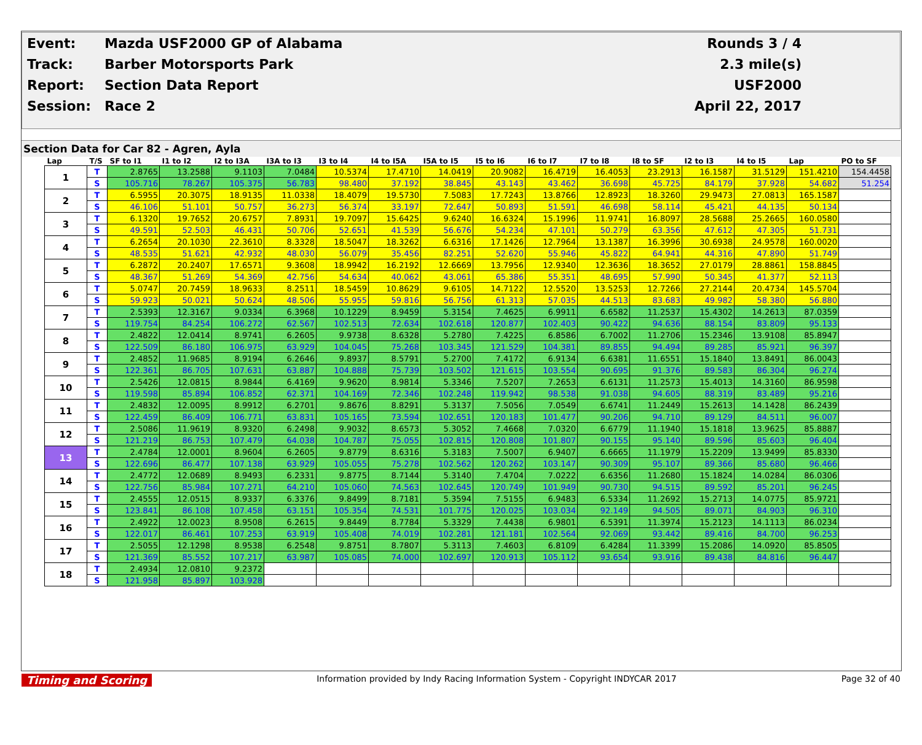| Event: | Mazda USF2000 GP of Alabama | Rounds 3 / 4 |
| Track: | Barber Motorsports Park | 2.3 mile(s) |
| Report: | Section Data Report | USF2000 |
| Session: | Race 2 | April 22, 2017 |
Section Data for Car 82 - Agren, Ayla
| Lap | T/S | SF to I1 | I1 to I2 | I2 to I3A | I3A to I3 | I3 to I4 | I4 to I5A | I5A to I5 | I5 to I6 | I6 to I7 | I7 to I8 | I8 to SF | I2 to I3 | I4 to I5 | Lap | PO to SF |
| --- | --- | --- | --- | --- | --- | --- | --- | --- | --- | --- | --- | --- | --- | --- | --- | --- |
| 1 | T | 2.8765 | 13.2588 | 9.1103 | 7.0484 | 10.5374 | 17.4710 | 14.0419 | 20.9082 | 16.4719 | 16.4053 | 23.2913 | 16.1587 | 31.5129 | 151.4210 | 154.4458 |
| | S | 105.716 | 78.267 | 105.375 | 56.783 | 98.480 | 37.192 | 38.845 | 43.143 | 43.462 | 36.698 | 45.725 | 84.179 | 37.928 | 54.682 | 51.254 |
| 2 | T | 6.5955 | 20.3075 | 18.9135 | 11.0338 | 18.4079 | 19.5730 | 7.5083 | 17.7243 | 13.8766 | 12.8923 | 18.3260 | 29.9473 | 27.0813 | 165.1587 | |
| | S | 46.106 | 51.101 | 50.757 | 36.273 | 56.374 | 33.197 | 72.647 | 50.893 | 51.591 | 46.698 | 58.114 | 45.421 | 44.135 | 50.134 | |
| 3 | T | 6.1320 | 19.7652 | 20.6757 | 7.8931 | 19.7097 | 15.6425 | 9.6240 | 16.6324 | 15.1996 | 11.9741 | 16.8097 | 28.5688 | 25.2665 | 160.0580 | |
| | S | 49.591 | 52.503 | 46.431 | 50.706 | 52.651 | 41.539 | 56.676 | 54.234 | 47.101 | 50.279 | 63.356 | 47.612 | 47.305 | 51.731 | |
| 4 | T | 6.2654 | 20.1030 | 22.3610 | 8.3328 | 18.5047 | 18.3262 | 6.6316 | 17.1426 | 12.7964 | 13.1387 | 16.3996 | 30.6938 | 24.9578 | 160.0020 | |
| | S | 48.535 | 51.621 | 42.932 | 48.030 | 56.079 | 35.456 | 82.251 | 52.620 | 55.946 | 45.822 | 64.941 | 44.316 | 47.890 | 51.749 | |
| 5 | T | 6.2872 | 20.2407 | 17.6571 | 9.3608 | 18.9942 | 16.2192 | 12.6669 | 13.7956 | 12.9340 | 12.3636 | 18.3652 | 27.0179 | 28.8861 | 158.8845 | |
| | S | 48.367 | 51.269 | 54.369 | 42.756 | 54.634 | 40.062 | 43.061 | 65.386 | 55.351 | 48.695 | 57.990 | 50.345 | 41.377 | 52.113 | |
| 6 | T | 5.0747 | 20.7459 | 18.9633 | 8.2511 | 18.5459 | 10.8629 | 9.6105 | 14.7122 | 12.5520 | 13.5253 | 12.7266 | 27.2144 | 20.4734 | 145.5704 | |
| | S | 59.923 | 50.021 | 50.624 | 48.506 | 55.955 | 59.816 | 56.756 | 61.313 | 57.035 | 44.513 | 83.683 | 49.982 | 58.380 | 56.880 | |
| 7 | T | 2.5393 | 12.3167 | 9.0334 | 6.3968 | 10.1229 | 8.9459 | 5.3154 | 7.4625 | 6.9911 | 6.6582 | 11.2537 | 15.4302 | 14.2613 | 87.0359 | |
| | S | 119.754 | 84.254 | 106.272 | 62.567 | 102.513 | 72.634 | 102.618 | 120.877 | 102.403 | 90.422 | 94.636 | 88.154 | 83.809 | 95.133 | |
| 8 | T | 2.4822 | 12.0414 | 8.9741 | 6.2605 | 9.9738 | 8.6328 | 5.2780 | 7.4225 | 6.8586 | 6.7002 | 11.2706 | 15.2346 | 13.9108 | 85.8947 | |
| | S | 122.509 | 86.180 | 106.975 | 63.929 | 104.045 | 75.268 | 103.345 | 121.529 | 104.381 | 89.855 | 94.494 | 89.285 | 85.921 | 96.397 | |
| 9 | T | 2.4852 | 11.9685 | 8.9194 | 6.2646 | 9.8937 | 8.5791 | 5.2700 | 7.4172 | 6.9134 | 6.6381 | 11.6551 | 15.1840 | 13.8491 | 86.0043 | |
| | S | 122.361 | 86.705 | 107.631 | 63.887 | 104.888 | 75.739 | 103.502 | 121.615 | 103.554 | 90.695 | 91.376 | 89.583 | 86.304 | 96.274 | |
| 10 | T | 2.5426 | 12.0815 | 8.9844 | 6.4169 | 9.9620 | 8.9814 | 5.3346 | 7.5207 | 7.2653 | 6.6131 | 11.2573 | 15.4013 | 14.3160 | 86.9598 | |
| | S | 119.598 | 85.894 | 106.852 | 62.371 | 104.169 | 72.346 | 102.248 | 119.942 | 98.538 | 91.038 | 94.605 | 88.319 | 83.489 | 95.216 | |
| 11 | T | 2.4832 | 12.0095 | 8.9912 | 6.2701 | 9.8676 | 8.8291 | 5.3137 | 7.5056 | 7.0549 | 6.6741 | 11.2449 | 15.2613 | 14.1428 | 86.2439 | |
| | S | 122.459 | 86.409 | 106.771 | 63.831 | 105.165 | 73.594 | 102.651 | 120.183 | 101.477 | 90.206 | 94.710 | 89.129 | 84.511 | 96.007 | |
| 12 | T | 2.5086 | 11.9619 | 8.9320 | 6.2498 | 9.9032 | 8.6573 | 5.3052 | 7.4668 | 7.0320 | 6.6779 | 11.1940 | 15.1818 | 13.9625 | 85.8887 | |
| | S | 121.219 | 86.753 | 107.479 | 64.038 | 104.787 | 75.055 | 102.815 | 120.808 | 101.807 | 90.155 | 95.140 | 89.596 | 85.603 | 96.404 | |
| 13 | T | 2.4784 | 12.0001 | 8.9604 | 6.2605 | 9.8779 | 8.6316 | 5.3183 | 7.5007 | 6.9407 | 6.6665 | 11.1979 | 15.2209 | 13.9499 | 85.8330 | |
| | S | 122.696 | 86.477 | 107.138 | 63.929 | 105.055 | 75.278 | 102.562 | 120.262 | 103.147 | 90.309 | 95.107 | 89.366 | 85.680 | 96.466 | |
| 14 | T | 2.4772 | 12.0689 | 8.9493 | 6.2331 | 9.8775 | 8.7144 | 5.3140 | 7.4704 | 7.0222 | 6.6356 | 11.2680 | 15.1824 | 14.0284 | 86.0306 | |
| | S | 122.756 | 85.984 | 107.271 | 64.210 | 105.060 | 74.563 | 102.645 | 120.749 | 101.949 | 90.730 | 94.515 | 89.592 | 85.201 | 96.245 | |
| 15 | T | 2.4555 | 12.0515 | 8.9337 | 6.3376 | 9.8499 | 8.7181 | 5.3594 | 7.5155 | 6.9483 | 6.5334 | 11.2692 | 15.2713 | 14.0775 | 85.9721 | |
| | S | 123.841 | 86.108 | 107.458 | 63.151 | 105.354 | 74.531 | 101.775 | 120.025 | 103.034 | 92.149 | 94.505 | 89.071 | 84.903 | 96.310 | |
| 16 | T | 2.4922 | 12.0023 | 8.9508 | 6.2615 | 9.8449 | 8.7784 | 5.3329 | 7.4438 | 6.9801 | 6.5391 | 11.3974 | 15.2123 | 14.1113 | 86.0234 | |
| | S | 122.017 | 86.461 | 107.253 | 63.919 | 105.408 | 74.019 | 102.281 | 121.181 | 102.564 | 92.069 | 93.442 | 89.416 | 84.700 | 96.253 | |
| 17 | T | 2.5055 | 12.1298 | 8.9538 | 6.2548 | 9.8751 | 8.7807 | 5.3113 | 7.4603 | 6.8109 | 6.4284 | 11.3399 | 15.2086 | 14.0920 | 85.8505 | |
| | S | 121.369 | 85.552 | 107.217 | 63.987 | 105.085 | 74.000 | 102.697 | 120.913 | 105.112 | 93.654 | 93.916 | 89.438 | 84.816 | 96.447 | |
| 18 | T | 2.4934 | 12.0810 | 9.2372 | | | | | | | | | | | | |
| | S | 121.958 | 85.897 | 103.928 | | | | | | | | | | | | |
Timing and Scoring Information provided by Indy Racing Information System - Copyright INDYCAR 2017 Page 32 of 40